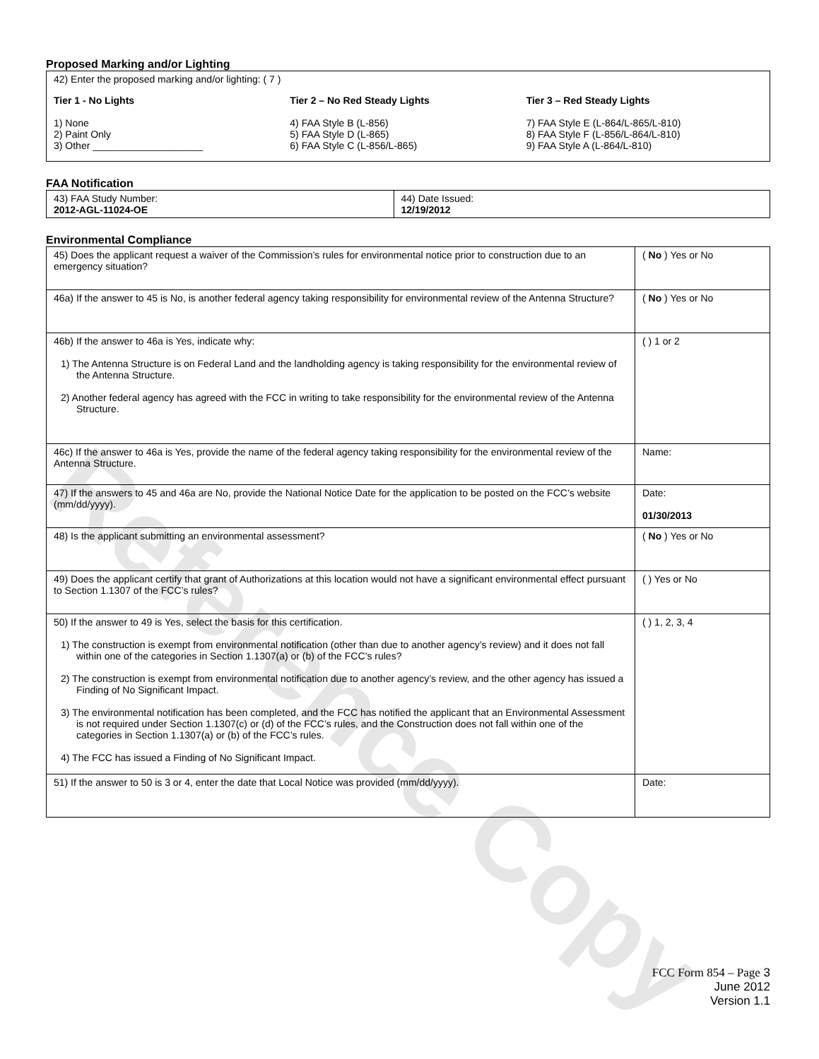Reference Copy
Proposed Marking and/or Lighting
42) Enter the proposed marking and/or lighting: ( 7 )
Tier 1 - No Lights
1) None
2) Paint Only
3) Other ____________________
Tier 2 – No Red Steady Lights
4) FAA Style B (L-856)
5) FAA Style D (L-865)
6) FAA Style C (L-856/L-865)
Tier 3 – Red Steady Lights
7) FAA Style E (L-864/L-865/L-810)
8) FAA Style F (L-856/L-864/L-810)
9) FAA Style A (L-864/L-810)
FAA Notification
| 43) FAA Study Number: 2012-AGL-11024-OE | 44) Date Issued: 12/19/2012 |
Environmental Compliance
| 45) Does the applicant request a waiver of the Commission’s rules for environmental notice prior to construction due to an emergency situation? | ( No ) Yes or No |
| 46a) If the answer to 45 is No, is another federal agency taking responsibility for environmental review of the Antenna Structure? | ( No ) Yes or No |
| 46b) If the answer to 46a is Yes, indicate why: 1) The Antenna Structure is on Federal Land and the landholding agency is taking responsibility for the environmental review of the Antenna Structure. 2) Another federal agency has agreed with the FCC in writing to take responsibility for the environmental review of the Antenna Structure. | ( ) 1 or 2 |
| 46c) If the answer to 46a is Yes, provide the name of the federal agency taking responsibility for the environmental review of the Antenna Structure. | Name: |
| 47) If the answers to 45 and 46a are No, provide the National Notice Date for the application to be posted on the FCC’s website (mm/dd/yyyy). | Date: 01/30/2013 |
| 48) Is the applicant submitting an environmental assessment? | ( No ) Yes or No |
| 49) Does the applicant certify that grant of Authorizations at this location would not have a significant environmental effect pursuant to Section 1.1307 of the FCC’s rules? | ( ) Yes or No |
| 50) If the answer to 49 is Yes, select the basis for this certification. 1) The construction is exempt from environmental notification (other than due to another agency’s review) and it does not fall within one of the categories in Section 1.1307(a) or (b) of the FCC’s rules? 2) The construction is exempt from environmental notification due to another agency’s review, and the other agency has issued a Finding of No Significant Impact. 3) The environmental notification has been completed, and the FCC has notified the applicant that an Environmental Assessment is not required under Section 1.1307(c) or (d) of the FCC’s rules, and the Construction does not fall within one of the categories in Section 1.1307(a) or (b) of the FCC’s rules. 4) The FCC has issued a Finding of No Significant Impact. | ( ) 1, 2, 3, 4 |
| 51) If the answer to 50 is 3 or 4, enter the date that Local Notice was provided (mm/dd/yyyy). | Date: |
FCC Form 854 – Page 3
June 2012
Version 1.1